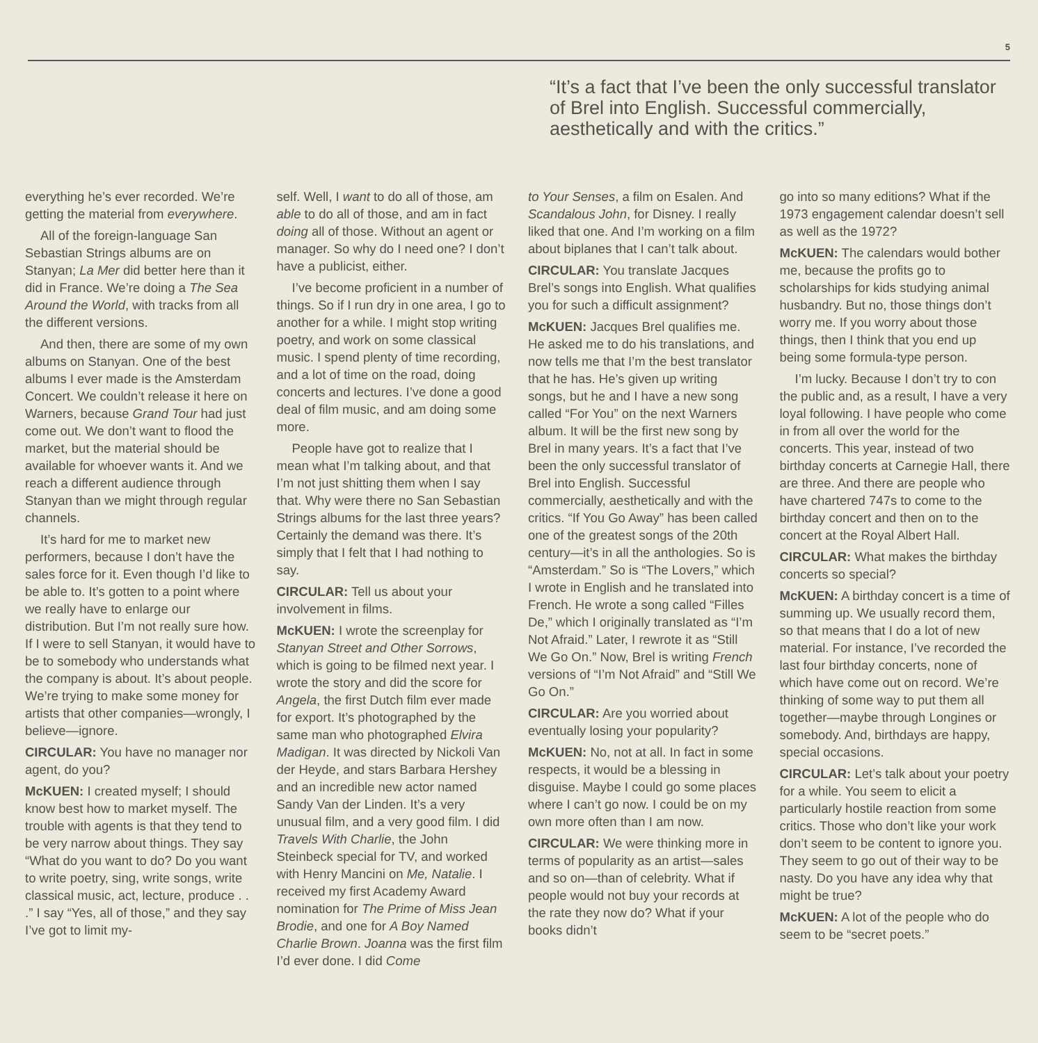5
“It’s a fact that I’ve been the only successful translator of Brel into English. Successful commercially, aesthetically and with the critics.”
everything he’s ever recorded. We’re getting the material from everywhere.
All of the foreign-language San Sebastian Strings albums are on Stanyan; La Mer did better here than it did in France. We’re doing a The Sea Around the World, with tracks from all the different versions.
And then, there are some of my own albums on Stanyan. One of the best albums I ever made is the Amsterdam Concert. We couldn’t release it here on Warners, because Grand Tour had just come out. We don’t want to flood the market, but the material should be available for whoever wants it. And we reach a different audience through Stanyan than we might through regular channels.
It’s hard for me to market new performers, because I don’t have the sales force for it. Even though I’d like to be able to. It’s gotten to a point where we really have to enlarge our distribution. But I’m not really sure how. If I were to sell Stanyan, it would have to be to somebody who understands what the company is about. It’s about people. We’re trying to make some money for artists that other companies—wrongly, I believe—ignore.
CIRCULAR: You have no manager nor agent, do you?
McKUEN: I created myself; I should know best how to market myself. The trouble with agents is that they tend to be very narrow about things. They say “What do you want to do? Do you want to write poetry, sing, write songs, write classical music, act, lecture, produce . . .” I say “Yes, all of those,” and they say I’ve got to limit my-
self. Well, I want to do all of those, am able to do all of those, and am in fact doing all of those. Without an agent or manager. So why do I need one? I don’t have a publicist, either.
I’ve become proficient in a number of things. So if I run dry in one area, I go to another for a while. I might stop writing poetry, and work on some classical music. I spend plenty of time recording, and a lot of time on the road, doing concerts and lectures. I’ve done a good deal of film music, and am doing some more.
People have got to realize that I mean what I’m talking about, and that I’m not just shitting them when I say that. Why were there no San Sebastian Strings albums for the last three years? Certainly the demand was there. It’s simply that I felt that I had nothing to say.
CIRCULAR: Tell us about your involvement in films.
McKUEN: I wrote the screenplay for Stanyan Street and Other Sorrows, which is going to be filmed next year. I wrote the story and did the score for Angela, the first Dutch film ever made for export. It’s photographed by the same man who photographed Elvira Madigan. It was directed by Nickoli Van der Heyde, and stars Barbara Hershey and an incredible new actor named Sandy Van der Linden. It’s a very unusual film, and a very good film. I did Travels With Charlie, the John Steinbeck special for TV, and worked with Henry Mancini on Me, Natalie. I received my first Academy Award nomination for The Prime of Miss Jean Brodie, and one for A Boy Named Charlie Brown. Joanna was the first film I’d ever done. I did Come
to Your Senses, a film on Esalen. And Scandalous John, for Disney. I really liked that one. And I’m working on a film about biplanes that I can’t talk about.
CIRCULAR: You translate Jacques Brel’s songs into English. What qualifies you for such a difficult assignment?
McKUEN: Jacques Brel qualifies me. He asked me to do his translations, and now tells me that I’m the best translator that he has. He’s given up writing songs, but he and I have a new song called “For You” on the next Warners album. It will be the first new song by Brel in many years. It’s a fact that I’ve been the only successful translator of Brel into English. Successful commercially, aesthetically and with the critics. “If You Go Away” has been called one of the greatest songs of the 20th century—it’s in all the anthologies. So is “Amsterdam.” So is “The Lovers,” which I wrote in English and he translated into French. He wrote a song called “Filles De,” which I originally translated as “I’m Not Afraid.” Later, I rewrote it as “Still We Go On.” Now, Brel is writing French versions of “I’m Not Afraid” and “Still We Go On.”
CIRCULAR: Are you worried about eventually losing your popularity?
McKUEN: No, not at all. In fact in some respects, it would be a blessing in disguise. Maybe I could go some places where I can’t go now. I could be on my own more often than I am now.
CIRCULAR: We were thinking more in terms of popularity as an artist—sales and so on—than of celebrity. What if people would not buy your records at the rate they now do? What if your books didn’t
go into so many editions? What if the 1973 engagement calendar doesn’t sell as well as the 1972?
McKUEN: The calendars would bother me, because the profits go to scholarships for kids studying animal husbandry. But no, those things don’t worry me. If you worry about those things, then I think that you end up being some formula-type person.
I’m lucky. Because I don’t try to con the public and, as a result, I have a very loyal following. I have people who come in from all over the world for the concerts. This year, instead of two birthday concerts at Carnegie Hall, there are three. And there are people who have chartered 747s to come to the birthday concert and then on to the concert at the Royal Albert Hall.
CIRCULAR: What makes the birthday concerts so special?
McKUEN: A birthday concert is a time of summing up. We usually record them, so that means that I do a lot of new material. For instance, I’ve recorded the last four birthday concerts, none of which have come out on record. We’re thinking of some way to put them all together—maybe through Longines or somebody. And, birthdays are happy, special occasions.
CIRCULAR: Let’s talk about your poetry for a while. You seem to elicit a particularly hostile reaction from some critics. Those who don’t like your work don’t seem to be content to ignore you. They seem to go out of their way to be nasty. Do you have any idea why that might be true?
McKUEN: A lot of the people who do seem to be “secret poets.”